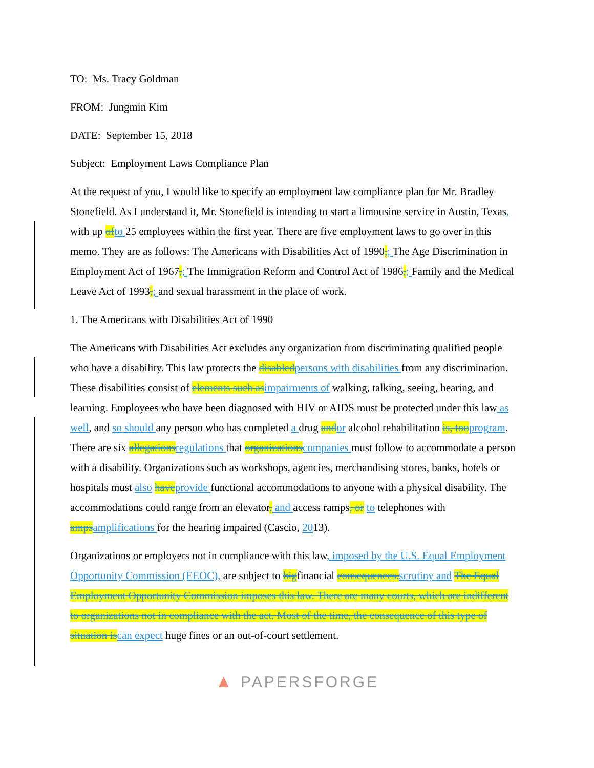TO: Ms. Tracy Goldman
FROM: Jungmin Kim
DATE: September 15, 2018
Subject: Employment Laws Compliance Plan
At the request of you, I would like to specify an employment law compliance plan for Mr. Bradley Stonefield. As I understand it, Mr. Stonefield is intending to start a limousine service in Austin, Texas, with up ofto 25 employees within the first year. There are five employment laws to go over in this memo. They are as follows: The Americans with Disabilities Act of 1990,; The Age Discrimination in Employment Act of 1967,; The Immigration Reform and Control Act of 1986,; Family and the Medical Leave Act of 1993,; and sexual harassment in the place of work.
1. The Americans with Disabilities Act of 1990
The Americans with Disabilities Act excludes any organization from discriminating qualified people who have a disability. This law protects the disabledpersons with disabilities from any discrimination. These disabilities consist of elements such asimpairments of walking, talking, seeing, hearing, and learning. Employees who have been diagnosed with HIV or AIDS must be protected under this law as well, and so should any person who has completed a drug andor alcohol rehabilitation is, tooprogram. There are six allegationsregulations that organizationscompanies must follow to accommodate a person with a disability. Organizations such as workshops, agencies, merchandising stores, banks, hotels or hospitals must also haveprovide functional accommodations to anyone with a physical disability. The accommodations could range from an elevator, and access ramps, or to telephones with ampsamplifications for the hearing impaired (Cascio, 2013).
Organizations or employers not in compliance with this law, imposed by the U.S. Equal Employment Opportunity Commission (EEOC), are subject to bigfinancial consequences.scrutiny and The Equal Employment Opportunity Commission imposes this law. There are many courts, which are indifferent to organizations not in compliance with the act. Most of the time, the consequence of this type of situation iscan expect huge fines or an out-of-court settlement.
▲ PAPERSFORGE